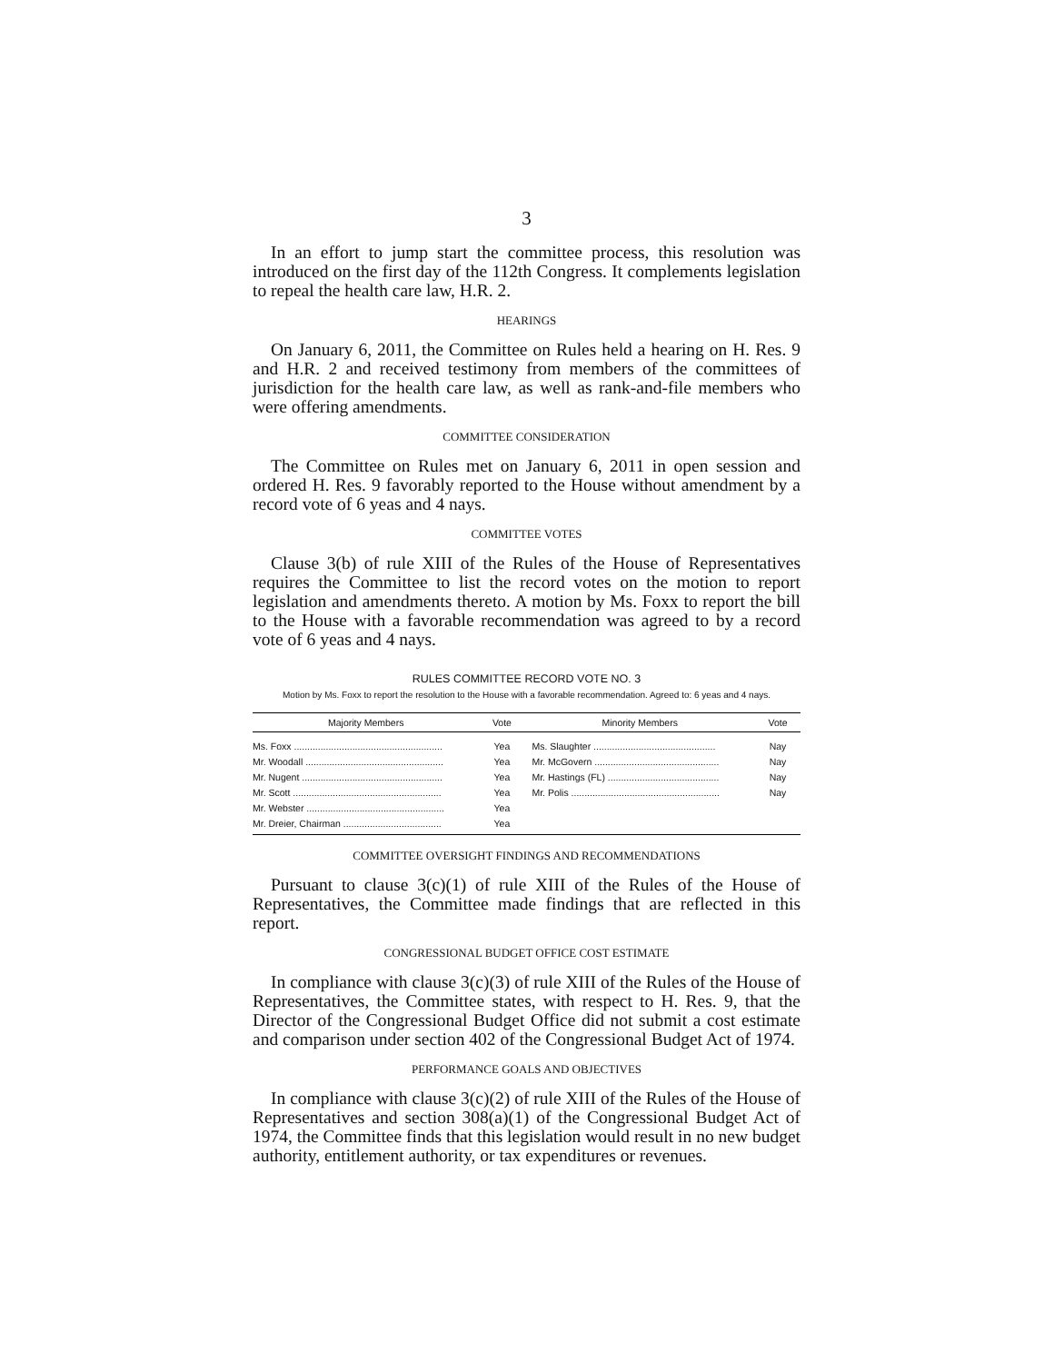3
In an effort to jump start the committee process, this resolution was introduced on the first day of the 112th Congress. It complements legislation to repeal the health care law, H.R. 2.
HEARINGS
On January 6, 2011, the Committee on Rules held a hearing on H. Res. 9 and H.R. 2 and received testimony from members of the committees of jurisdiction for the health care law, as well as rank-and-file members who were offering amendments.
COMMITTEE CONSIDERATION
The Committee on Rules met on January 6, 2011 in open session and ordered H. Res. 9 favorably reported to the House without amendment by a record vote of 6 yeas and 4 nays.
COMMITTEE VOTES
Clause 3(b) of rule XIII of the Rules of the House of Representatives requires the Committee to list the record votes on the motion to report legislation and amendments thereto. A motion by Ms. Foxx to report the bill to the House with a favorable recommendation was agreed to by a record vote of 6 yeas and 4 nays.
RULES COMMITTEE RECORD VOTE NO. 3
Motion by Ms. Foxx to report the resolution to the House with a favorable recommendation. Agreed to: 6 yeas and 4 nays.
| Majority Members | Vote | Minority Members | Vote |
| --- | --- | --- | --- |
| Ms. Foxx ........................................................ | Yea | Ms. Slaughter .............................................. | Nay |
| Mr. Woodall .................................................... | Yea | Mr. McGovern ............................................... | Nay |
| Mr. Nugent ..................................................... | Yea | Mr. Hastings (FL) .......................................... | Nay |
| Mr. Scott ........................................................ | Yea | Mr. Polis ........................................................ | Nay |
| Mr. Webster .................................................... | Yea | | |
| Mr. Dreier, Chairman ..................................... | Yea | | |
COMMITTEE OVERSIGHT FINDINGS AND RECOMMENDATIONS
Pursuant to clause 3(c)(1) of rule XIII of the Rules of the House of Representatives, the Committee made findings that are reflected in this report.
CONGRESSIONAL BUDGET OFFICE COST ESTIMATE
In compliance with clause 3(c)(3) of rule XIII of the Rules of the House of Representatives, the Committee states, with respect to H. Res. 9, that the Director of the Congressional Budget Office did not submit a cost estimate and comparison under section 402 of the Congressional Budget Act of 1974.
PERFORMANCE GOALS AND OBJECTIVES
In compliance with clause 3(c)(2) of rule XIII of the Rules of the House of Representatives and section 308(a)(1) of the Congressional Budget Act of 1974, the Committee finds that this legislation would result in no new budget authority, entitlement authority, or tax expenditures or revenues.